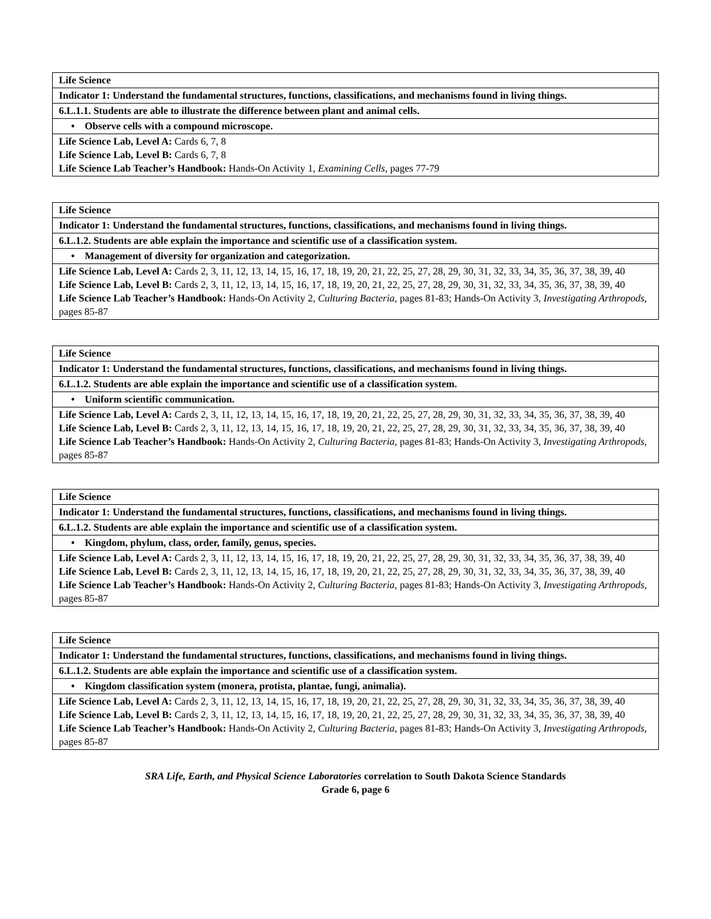| Life Science |
| Indicator 1: Understand the fundamental structures, functions, classifications, and mechanisms found in living things. |
| 6.L.1.1. Students are able to illustrate the difference between plant and animal cells. |
| • Observe cells with a compound microscope. |
| Life Science Lab, Level A: Cards 6, 7, 8 Life Science Lab, Level B: Cards 6, 7, 8 Life Science Lab Teacher’s Handbook: Hands-On Activity 1, Examining Cells, pages 77-79 |
| Life Science |
| Indicator 1: Understand the fundamental structures, functions, classifications, and mechanisms found in living things. |
| 6.L.1.2. Students are able explain the importance and scientific use of a classification system. |
| • Management of diversity for organization and categorization. |
| Life Science Lab, Level A: Cards 2, 3, 11, 12, 13, 14, 15, 16, 17, 18, 19, 20, 21, 22, 25, 27, 28, 29, 30, 31, 32, 33, 34, 35, 36, 37, 38, 39, 40 Life Science Lab, Level B: Cards 2, 3, 11, 12, 13, 14, 15, 16, 17, 18, 19, 20, 21, 22, 25, 27, 28, 29, 30, 31, 32, 33, 34, 35, 36, 37, 38, 39, 40 Life Science Lab Teacher’s Handbook: Hands-On Activity 2, Culturing Bacteria, pages 81-83; Hands-On Activity 3, Investigating Arthropods, pages 85-87 |
| Life Science |
| Indicator 1: Understand the fundamental structures, functions, classifications, and mechanisms found in living things. |
| 6.L.1.2. Students are able explain the importance and scientific use of a classification system. |
| • Uniform scientific communication. |
| Life Science Lab, Level A: Cards 2, 3, 11, 12, 13, 14, 15, 16, 17, 18, 19, 20, 21, 22, 25, 27, 28, 29, 30, 31, 32, 33, 34, 35, 36, 37, 38, 39, 40 Life Science Lab, Level B: Cards 2, 3, 11, 12, 13, 14, 15, 16, 17, 18, 19, 20, 21, 22, 25, 27, 28, 29, 30, 31, 32, 33, 34, 35, 36, 37, 38, 39, 40 Life Science Lab Teacher’s Handbook: Hands-On Activity 2, Culturing Bacteria, pages 81-83; Hands-On Activity 3, Investigating Arthropods, pages 85-87 |
| Life Science |
| Indicator 1: Understand the fundamental structures, functions, classifications, and mechanisms found in living things. |
| 6.L.1.2. Students are able explain the importance and scientific use of a classification system. |
| • Kingdom, phylum, class, order, family, genus, species. |
| Life Science Lab, Level A: Cards 2, 3, 11, 12, 13, 14, 15, 16, 17, 18, 19, 20, 21, 22, 25, 27, 28, 29, 30, 31, 32, 33, 34, 35, 36, 37, 38, 39, 40 Life Science Lab, Level B: Cards 2, 3, 11, 12, 13, 14, 15, 16, 17, 18, 19, 20, 21, 22, 25, 27, 28, 29, 30, 31, 32, 33, 34, 35, 36, 37, 38, 39, 40 Life Science Lab Teacher’s Handbook: Hands-On Activity 2, Culturing Bacteria, pages 81-83; Hands-On Activity 3, Investigating Arthropods, pages 85-87 |
| Life Science |
| Indicator 1: Understand the fundamental structures, functions, classifications, and mechanisms found in living things. |
| 6.L.1.2. Students are able explain the importance and scientific use of a classification system. |
| • Kingdom classification system (monera, protista, plantae, fungi, animalia). |
| Life Science Lab, Level A: Cards 2, 3, 11, 12, 13, 14, 15, 16, 17, 18, 19, 20, 21, 22, 25, 27, 28, 29, 30, 31, 32, 33, 34, 35, 36, 37, 38, 39, 40 Life Science Lab, Level B: Cards 2, 3, 11, 12, 13, 14, 15, 16, 17, 18, 19, 20, 21, 22, 25, 27, 28, 29, 30, 31, 32, 33, 34, 35, 36, 37, 38, 39, 40 Life Science Lab Teacher’s Handbook: Hands-On Activity 2, Culturing Bacteria, pages 81-83; Hands-On Activity 3, Investigating Arthropods, pages 85-87 |
SRA Life, Earth, and Physical Science Laboratories correlation to South Dakota Science Standards
Grade 6, page 6